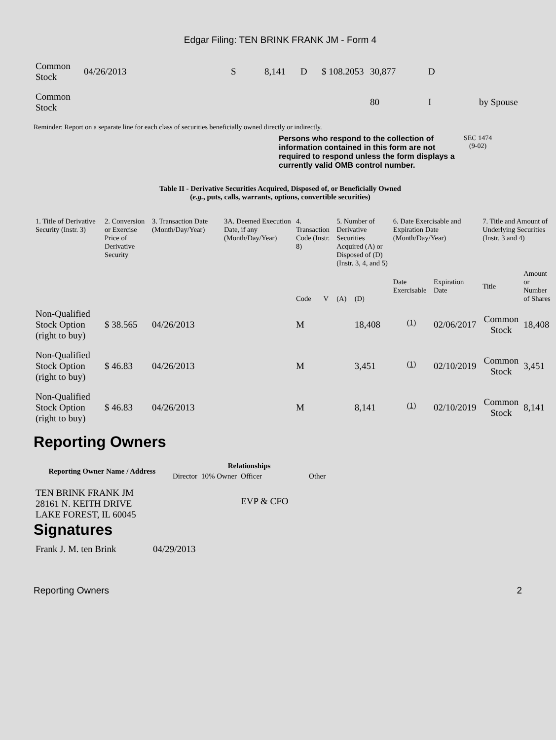Edgar Filing: TEN BRINK FRANK JM - Form 4
| Common Stock | 04/26/2013 | S | 8,141 | D | $ 108.2053 | 30,877 | D | |
| Common Stock | | | | | | 80 | I | by Spouse |
Reminder: Report on a separate line for each class of securities beneficially owned directly or indirectly.
Persons who respond to the collection of information contained in this form are not required to respond unless the form displays a currently valid OMB control number.
SEC 1474
(9-02)
Table II - Derivative Securities Acquired, Disposed of, or Beneficially Owned
(e.g., puts, calls, warrants, options, convertible securities)
| 1. Title of Derivative Security (Instr. 3) | 2. Conversion or Exercise Price of Derivative Security | 3. Transaction Date (Month/Day/Year) | 3A. Deemed Execution Date, if any (Month/Day/Year) | 4. Transaction Code (Instr. 8) | | 5. Number of Derivative Securities Acquired (A) or Disposed of (D) (Instr. 3, 4, and 5) | | 6. Date Exercisable and Expiration Date (Month/Day/Year) | | 7. Title and Amount of Underlying Securities (Instr. 3 and 4) | |
| --- | --- | --- | --- | --- | --- | --- | --- | --- | --- | --- | --- |
| | | | | Code | V | (A) | (D) | Date Exercisable | Expiration Date | Title | Amount or Number of Shares |
| Non-Qualified Stock Option (right to buy) | $ 38.565 | 04/26/2013 | | M | | | 18,408 | <sup>(1)</sup> | 02/06/2017 | Common Stock | 18,408 |
| Non-Qualified Stock Option (right to buy) | $ 46.83 | 04/26/2013 | | M | | | 3,451 | <sup>(1)</sup> | 02/10/2019 | Common Stock | 3,451 |
| Non-Qualified Stock Option (right to buy) | $ 46.83 | 04/26/2013 | | M | | | 8,141 | <sup>(1)</sup> | 02/10/2019 | Common Stock | 8,141 |
Reporting Owners
| Reporting Owner Name / Address | Relationships | | | |
| --- | --- | --- | --- | --- |
| | Director | 10% Owner | Officer | Other |
| TEN BRINK FRANK JM 28161 N. KEITH DRIVE LAKE FOREST, IL 60045 | | | EVP & CFO | |
Signatures
| Frank J. M. ten Brink | 04/29/2013 |
Reporting Owners 2